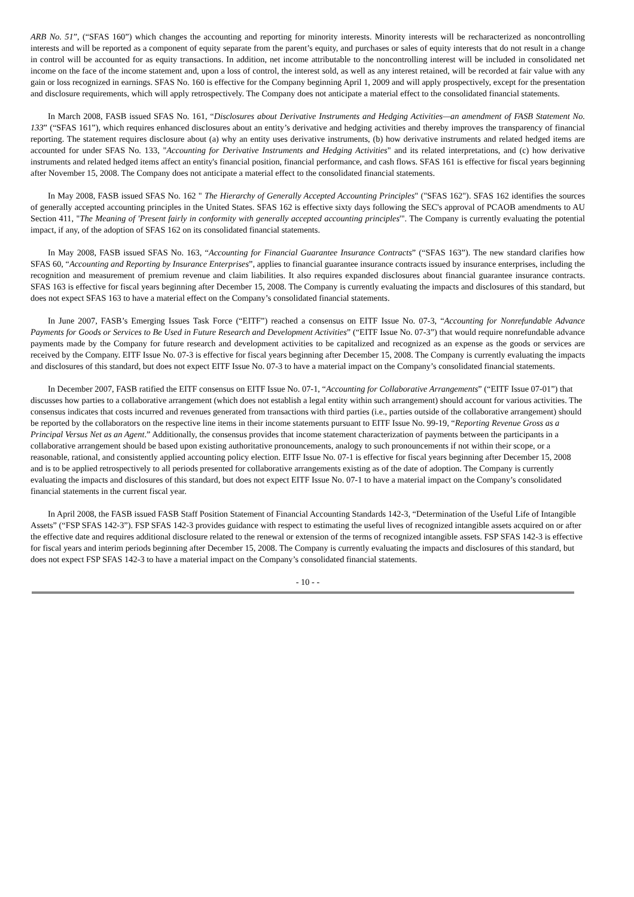ARB No. 51”, (“SFAS 160”) which changes the accounting and reporting for minority interests. Minority interests will be recharacterized as noncontrolling interests and will be reported as a component of equity separate from the parent’s equity, and purchases or sales of equity interests that do not result in a change in control will be accounted for as equity transactions. In addition, net income attributable to the noncontrolling interest will be included in consolidated net income on the face of the income statement and, upon a loss of control, the interest sold, as well as any interest retained, will be recorded at fair value with any gain or loss recognized in earnings. SFAS No. 160 is effective for the Company beginning April 1, 2009 and will apply prospectively, except for the presentation and disclosure requirements, which will apply retrospectively. The Company does not anticipate a material effect to the consolidated financial statements.
In March 2008, FASB issued SFAS No. 161, “Disclosures about Derivative Instruments and Hedging Activities—an amendment of FASB Statement No. 133” (“SFAS 161”), which requires enhanced disclosures about an entity’s derivative and hedging activities and thereby improves the transparency of financial reporting. The statement requires disclosure about (a) why an entity uses derivative instruments, (b) how derivative instruments and related hedged items are accounted for under SFAS No. 133, "Accounting for Derivative Instruments and Hedging Activities" and its related interpretations, and (c) how derivative instruments and related hedged items affect an entity's financial position, financial performance, and cash flows. SFAS 161 is effective for fiscal years beginning after November 15, 2008. The Company does not anticipate a material effect to the consolidated financial statements.
In May 2008, FASB issued SFAS No. 162 " The Hierarchy of Generally Accepted Accounting Principles" ("SFAS 162"). SFAS 162 identifies the sources of generally accepted accounting principles in the United States. SFAS 162 is effective sixty days following the SEC's approval of PCAOB amendments to AU Section 411, "The Meaning of 'Present fairly in conformity with generally accepted accounting principles'". The Company is currently evaluating the potential impact, if any, of the adoption of SFAS 162 on its consolidated financial statements.
In May 2008, FASB issued SFAS No. 163, “Accounting for Financial Guarantee Insurance Contracts” (“SFAS 163”). The new standard clarifies how SFAS 60, “Accounting and Reporting by Insurance Enterprises”, applies to financial guarantee insurance contracts issued by insurance enterprises, including the recognition and measurement of premium revenue and claim liabilities. It also requires expanded disclosures about financial guarantee insurance contracts. SFAS 163 is effective for fiscal years beginning after December 15, 2008. The Company is currently evaluating the impacts and disclosures of this standard, but does not expect SFAS 163 to have a material effect on the Company’s consolidated financial statements.
In June 2007, FASB’s Emerging Issues Task Force (“EITF”) reached a consensus on EITF Issue No. 07-3, “Accounting for Nonrefundable Advance Payments for Goods or Services to Be Used in Future Research and Development Activities” (“EITF Issue No. 07-3”) that would require nonrefundable advance payments made by the Company for future research and development activities to be capitalized and recognized as an expense as the goods or services are received by the Company. EITF Issue No. 07-3 is effective for fiscal years beginning after December 15, 2008. The Company is currently evaluating the impacts and disclosures of this standard, but does not expect EITF Issue No. 07-3 to have a material impact on the Company’s consolidated financial statements.
In December 2007, FASB ratified the EITF consensus on EITF Issue No. 07-1, “Accounting for Collaborative Arrangements” (“EITF Issue 07-01”) that discusses how parties to a collaborative arrangement (which does not establish a legal entity within such arrangement) should account for various activities. The consensus indicates that costs incurred and revenues generated from transactions with third parties (i.e., parties outside of the collaborative arrangement) should be reported by the collaborators on the respective line items in their income statements pursuant to EITF Issue No. 99-19, “Reporting Revenue Gross as a Principal Versus Net as an Agent.” Additionally, the consensus provides that income statement characterization of payments between the participants in a collaborative arrangement should be based upon existing authoritative pronouncements, analogy to such pronouncements if not within their scope, or a reasonable, rational, and consistently applied accounting policy election. EITF Issue No. 07-1 is effective for fiscal years beginning after December 15, 2008 and is to be applied retrospectively to all periods presented for collaborative arrangements existing as of the date of adoption. The Company is currently evaluating the impacts and disclosures of this standard, but does not expect EITF Issue No. 07-1 to have a material impact on the Company’s consolidated financial statements in the current fiscal year.
In April 2008, the FASB issued FASB Staff Position Statement of Financial Accounting Standards 142-3, “Determination of the Useful Life of Intangible Assets” (“FSP SFAS 142-3”). FSP SFAS 142-3 provides guidance with respect to estimating the useful lives of recognized intangible assets acquired on or after the effective date and requires additional disclosure related to the renewal or extension of the terms of recognized intangible assets. FSP SFAS 142-3 is effective for fiscal years and interim periods beginning after December 15, 2008. The Company is currently evaluating the impacts and disclosures of this standard, but does not expect FSP SFAS 142-3 to have a material impact on the Company’s consolidated financial statements.
- 10 - -